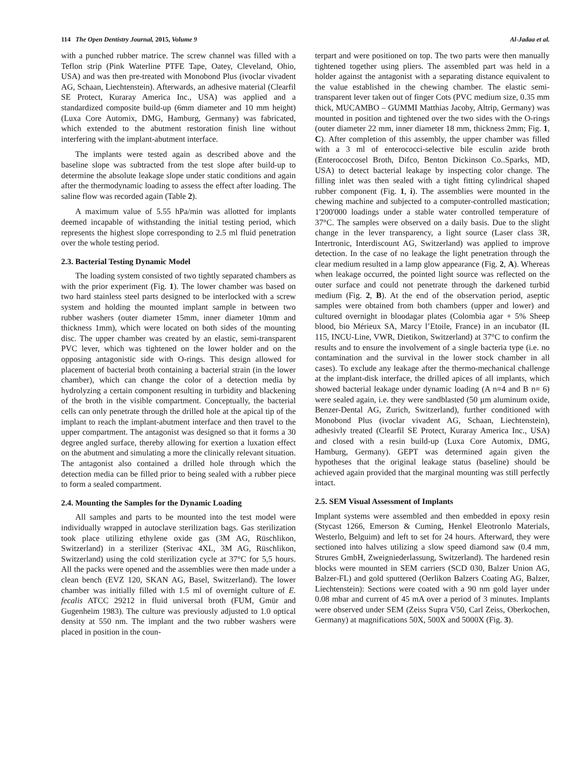114 The Open Dentistry Journal, 2015, Volume 9 Al-Jadaa et al.
with a punched rubber matrice. The screw channel was filled with a Teflon strip (Pink Waterline PTFE Tape, Oatey, Cleveland, Ohio, USA) and was then pre-treated with Monobond Plus (ivoclar vivadent AG, Schaan, Liechtenstein). Afterwards, an adhesive material (Clearfil SE Protect, Kuraray America Inc., USA) was applied and a standardized composite build-up (6mm diameter and 10 mm height) (Luxa Core Automix, DMG, Hamburg, Germany) was fabricated, which extended to the abutment restoration finish line without interfering with the implant-abutment interface.
The implants were tested again as described above and the baseline slope was subtracted from the test slope after build-up to determine the absolute leakage slope under static conditions and again after the thermodynamic loading to assess the effect after loading. The saline flow was recorded again (Table 2).
A maximum value of 5.55 hPa/min was allotted for implants deemed incapable of withstanding the initial testing period, which represents the highest slope corresponding to 2.5 ml fluid penetration over the whole testing period.
2.3. Bacterial Testing Dynamic Model
The loading system consisted of two tightly separated chambers as with the prior experiment (Fig. 1). The lower chamber was based on two hard stainless steel parts designed to be interlocked with a screw system and holding the mounted implant sample in between two rubber washers (outer diameter 15mm, inner diameter 10mm and thickness 1mm), which were located on both sides of the mounting disc. The upper chamber was created by an elastic, semi-transparent PVC lever, which was tightened on the lower holder and on the opposing antagonistic side with O-rings. This design allowed for placement of bacterial broth containing a bacterial strain (in the lower chamber), which can change the color of a detection media by hydrolyzing a certain component resulting in turbidity and blackening of the broth in the visible compartment. Conceptually, the bacterial cells can only penetrate through the drilled hole at the apical tip of the implant to reach the implant-abutment interface and then travel to the upper compartment. The antagonist was designed so that it forms a 30 degree angled surface, thereby allowing for exertion a luxation effect on the abutment and simulating a more the clinically relevant situation. The antagonist also contained a drilled hole through which the detection media can be filled prior to being sealed with a rubber piece to form a sealed compartment.
2.4. Mounting the Samples for the Dynamic Loading
All samples and parts to be mounted into the test model were individually wrapped in autoclave sterilization bags. Gas sterilization took place utilizing ethylene oxide gas (3M AG, Rüschlikon, Switzerland) in a sterilizer (Sterivac 4XL, 3M AG, Rüschlikon, Switzerland) using the cold sterilization cycle at 37°C for 5,5 hours. All the packs were opened and the assemblies were then made under a clean bench (EVZ 120, SKAN AG, Basel, Switzerland). The lower chamber was initially filled with 1.5 ml of overnight culture of E. fecalis ATCC 29212 in fluid universal broth (FUM, Gmür and Gugenheim 1983). The culture was previously adjusted to 1.0 optical density at 550 nm. The implant and the two rubber washers were placed in position in the coun-
terpart and were positioned on top. The two parts were then manually tightened together using pliers. The assembled part was held in a holder against the antagonist with a separating distance equivalent to the value established in the chewing chamber. The elastic semi-transparent lever taken out of finger Cots (PVC medium size, 0.35 mm thick, MUCAMBO – GUMMI Matthias Jacoby, Altrip, Germany) was mounted in position and tightened over the two sides with the O-rings (outer diameter 22 mm, inner diameter 18 mm, thickness 2mm; Fig. 1, C). After completion of this assembly, the upper chamber was filled with a 3 ml of enterococci-selective bile esculin azide broth (Enterococcosel Broth, Difco, Benton Dickinson Co..Sparks, MD, USA) to detect bacterial leakage by inspecting color change. The filling inlet was then sealed with a tight fitting cylindrical shaped rubber component (Fig. 1, i). The assemblies were mounted in the chewing machine and subjected to a computer-controlled mastication; 1'200'000 loadings under a stable water controlled temperature of 37°C. The samples were observed on a daily basis. Due to the slight change in the lever transparency, a light source (Laser class 3R, Intertronic, Interdiscount AG, Switzerland) was applied to improve detection. In the case of no leakage the light penetration through the clear medium resulted in a lamp glow appearance (Fig. 2, A). Whereas when leakage occurred, the pointed light source was reflected on the outer surface and could not penetrate through the darkened turbid medium (Fig. 2, B). At the end of the observation period, aseptic samples were obtained from both chambers (upper and lower) and cultured overnight in bloodagar plates (Colombia agar + 5% Sheep blood, bio Mérieux SA, Marcy l’Etoile, France) in an incubator (IL 115, INCU-Line, VWR, Dietikon, Switzerland) at 37°C to confirm the results and to ensure the involvement of a single bacteria type (i.e. no contamination and the survival in the lower stock chamber in all cases). To exclude any leakage after the thermo-mechanical challenge at the implant-disk interface, the drilled apices of all implants, which showed bacterial leakage under dynamic loading (A n=4 and B n= 6) were sealed again, i.e. they were sandblasted (50 µm aluminum oxide, Benzer-Dental AG, Zurich, Switzerland), further conditioned with Monobond Plus (ivoclar vivadent AG, Schaan, Liechtenstein), adhesivly treated (Clearfil SE Protect, Kuraray America Inc., USA) and closed with a resin build-up (Luxa Core Automix, DMG, Hamburg, Germany). GEPT was determined again given the hypotheses that the original leakage status (baseline) should be achieved again provided that the marginal mounting was still perfectly intact.
2.5. SEM Visual Assessment of Implants
Implant systems were assembled and then embedded in epoxy resin (Stycast 1266, Emerson & Cuming, Henkel Eleotronlo Materials, Westerlo, Belguim) and left to set for 24 hours. Afterward, they were sectioned into halves utilizing a slow speed diamond saw (0.4 mm, Strures GmbH, Zweigniederlassung, Switzerland). The hardened resin blocks were mounted in SEM carriers (SCD 030, Balzer Union AG, Balzer-FL) and gold sputtered (Oerlikon Balzers Coating AG, Balzer, Liechtenstein): Sections were coated with a 90 nm gold layer under 0.08 mbar and current of 45 mA over a period of 3 minutes. Implants were observed under SEM (Zeiss Supra V50, Carl Zeiss, Oberkochen, Germany) at magnifications 50X, 500X and 5000X (Fig. 3).